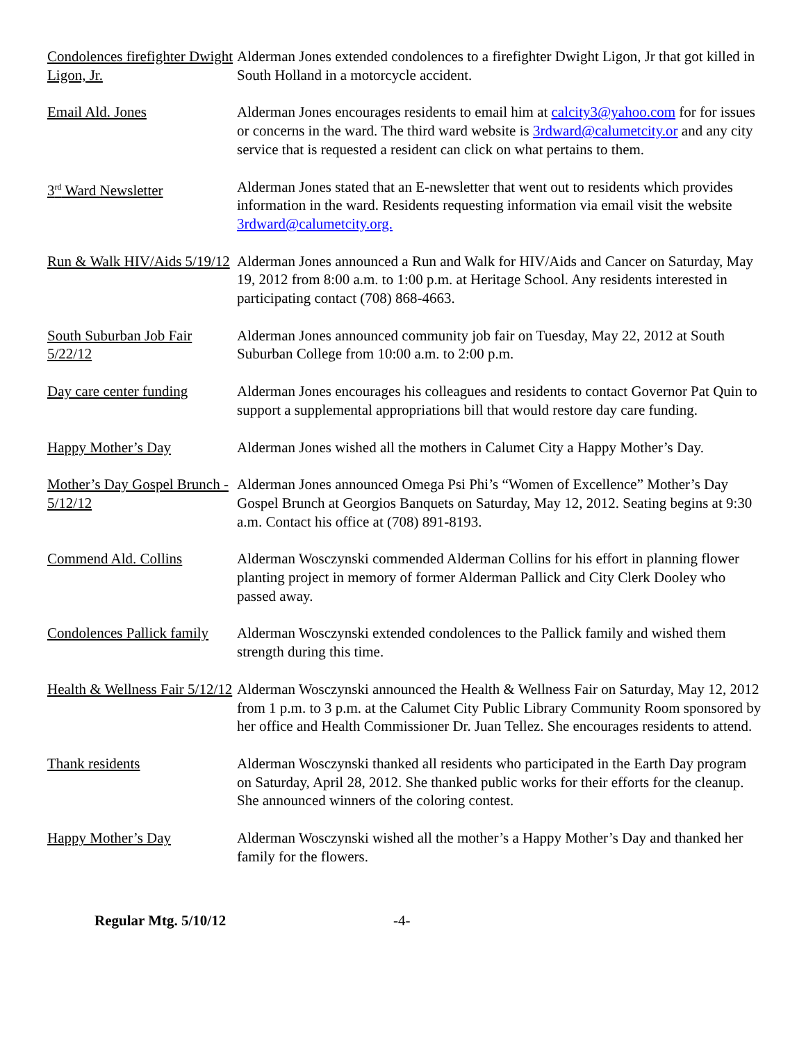Condolences firefighter Dwight Ligon, Jr.
Alderman Jones extended condolences to a firefighter Dwight Ligon, Jr that got killed in South Holland in a motorcycle accident.
Email Ald. Jones Alderman Jones encourages residents to email him at calcity3@yahoo.com for for issues or concerns in the ward. The third ward website is 3rdward@calumetcity.or and any city service that is requested a resident can click on what pertains to them.
3<sup>rd</sup> Ward Newsletter Alderman Jones stated that an E-newsletter that went out to residents which provides information in the ward. Residents requesting information via email visit the website 3rdward@calumetcity.org.
Run & Walk HIV/Aids 5/19/12
Alderman Jones announced a Run and Walk for HIV/Aids and Cancer on Saturday, May 19, 2012 from 8:00 a.m. to 1:00 p.m. at Heritage School. Any residents interested in participating contact (708) 868-4663.
South Suburban Job Fair 5/22/12
Alderman Jones announced community job fair on Tuesday, May 22, 2012 at South Suburban College from 10:00 a.m. to 2:00 p.m.
Day care center funding
Alderman Jones encourages his colleagues and residents to contact Governor Pat Quin to support a supplemental appropriations bill that would restore day care funding.
Happy Mother’s Day Alderman Jones wished all the mothers in Calumet City a Happy Mother’s Day.
Mother’s Day Gospel Brunch - 5/12/12
Alderman Jones announced Omega Psi Phi’s “Women of Excellence” Mother’s Day Gospel Brunch at Georgios Banquets on Saturday, May 12, 2012. Seating begins at 9:30 a.m. Contact his office at (708) 891-8193.
Commend Ald. Collins Alderman Wosczynski commended Alderman Collins for his effort in planning flower planting project in memory of former Alderman Pallick and City Clerk Dooley who passed away.
Condolences Pallick family
Alderman Wosczynski extended condolences to the Pallick family and wished them strength during this time.
Health & Wellness Fair 5/12/12
Alderman Wosczynski announced the Health & Wellness Fair on Saturday, May 12, 2012 from 1 p.m. to 3 p.m. at the Calumet City Public Library Community Room sponsored by her office and Health Commissioner Dr. Juan Tellez. She encourages residents to attend.
Thank residents Alderman Wosczynski thanked all residents who participated in the Earth Day program on Saturday, April 28, 2012. She thanked public works for their efforts for the cleanup. She announced winners of the coloring contest.
Happy Mother’s Day Alderman Wosczynski wished all the mother’s a Happy Mother’s Day and thanked her family for the flowers.
Regular Mtg. 5/10/12 -4-